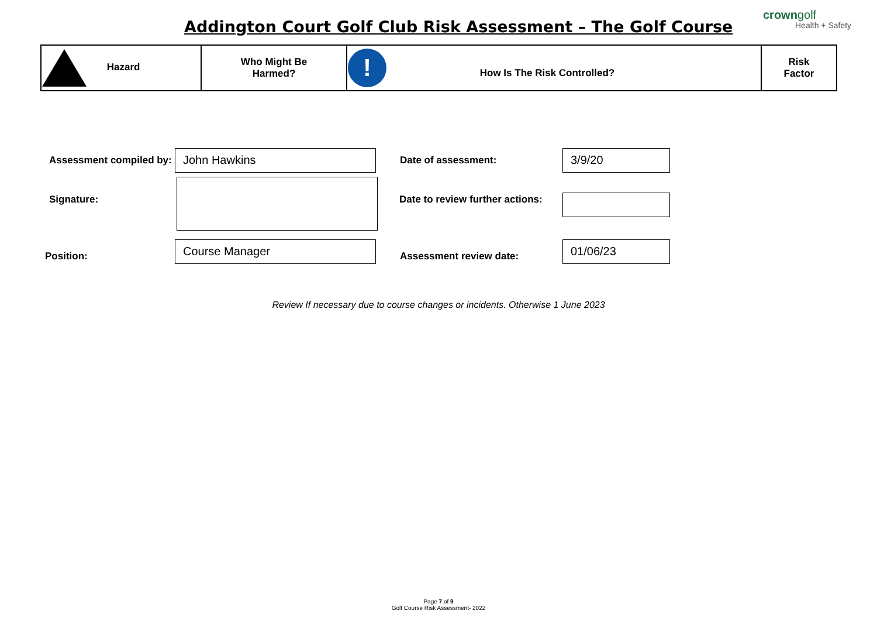Addington Court Golf Club Risk Assessment – The Golf Course
crowngolf
Health + Safety
| Hazard | Who Might Be Harmed? | ! How Is The Risk Controlled? | Risk Factor |
| --- | --- | --- | --- |
Assessment compiled by: John Hawkins Date of assessment: 3/9/20
Signature:
Date to review further actions:
Position:
Course Manager
Assessment review date:
01/06/23
Review If necessary due to course changes or incidents. Otherwise 1 June 2023
Page 7 of 9
Golf Course Risk Assessment- 2022